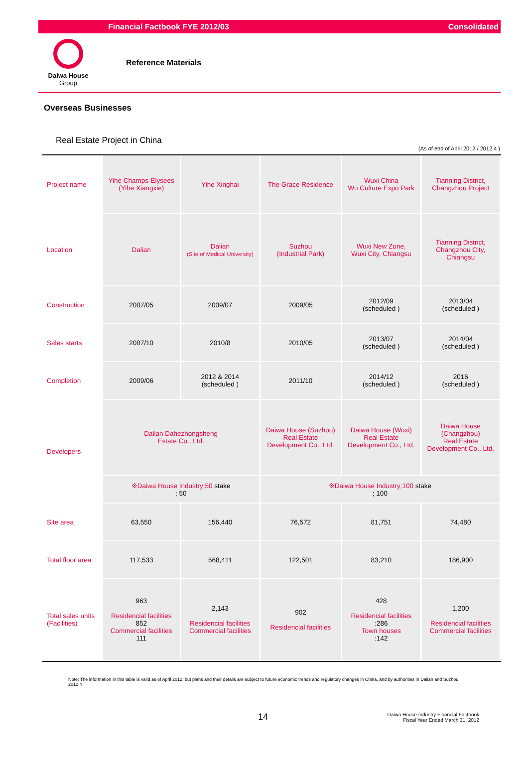Financial Factbook FYE 2012/03 Consolidated
Daiwa House
Group
Reference Materials
Overseas Businesses
Real Estate Project in China
(As of end of April 2012 / 2012 4 )
| Project name | Yihe Champs-Elysees (Yihe Xiangxie) | Yihe Xinghai | The Grace Residence | Wuxi China Wu Culture Expo Park | Tianning District, Changzhou Project |
| Location | Dalian | Dalian (Site of Medical University) | Suzhou (Industrial Park) | Wuxi New Zone, Wuxi City, Chiangsu | Tianning District, Changzhou City, Chiangsu |
| Construction | 2007/05 | 2009/07 | 2009/05 | 2012/09 (scheduled ) | 2013/04 (scheduled ) |
| Sales starts | 2007/10 | 2010/8 | 2010/05 | 2013/07 (scheduled ) | 2014/04 (scheduled ) |
| Completion | 2009/06 | 2012 & 2014 (scheduled ) | 2011/10 | 2014/12 (scheduled ) | 2016 (scheduled ) |
| Developers | Dalian Dahezhongsheng Estate Co., Ltd. | | Daiwa House (Suzhou) Real Estate Development Co., Ltd. | Daiwa House (Wuxi) Real Estate Development Co., Ltd. | Daiwa House (Changzhou) Real Estate Development Co., Ltd. |
| | ※Daiwa House Industry;50 stake ; 50 | | ※Daiwa House Industry;100 stake ; 100 | | |
| Site area | 63,550 | 156,440 | 76,572 | 81,751 | 74,480 |
| Total floor area | 117,533 | 568,411 | 122,501 | 83,210 | 186,900 |
| Total sales units (Facilities) | 963 Residencial facilities 852 Commercial facilities 111 | 2,143 Residencial facilities Commercial facilities | 902 Residencial facilities | 428 Residencial facilities :286 Town houses :142 | 1,200 Residencial facilities Commercial facilities |
Note: The information in this table is valid as of April 2012; but plans and their details are subject to future economic trends and regulatory changes in China, and by authorities in Dailan and Suzhou.
2012 4
14 Daiwa House Industry Financial Factbook
Fiscal Year Ended March 31, 2012